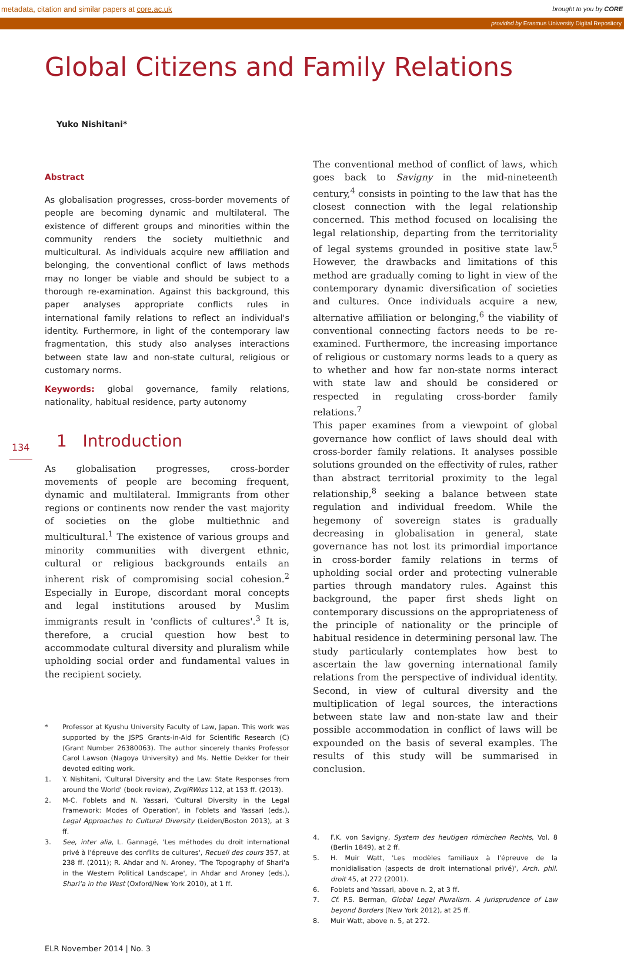metadata, citation and similar papers at core.ac.uk brought to you by CORE
provided by Erasmus University Digital Repository
Global Citizens and Family Relations
Yuko Nishitani*
Abstract
As globalisation progresses, cross-border movements of people are becoming dynamic and multilateral. The existence of different groups and minorities within the community renders the society multiethnic and multicultural. As individuals acquire new affiliation and belonging, the conventional conflict of laws methods may no longer be viable and should be subject to a thorough re-examination. Against this background, this paper analyses appropriate conflicts rules in international family relations to reflect an individual's identity. Furthermore, in light of the contemporary law fragmentation, this study also analyses interactions between state law and non-state cultural, religious or customary norms.
Keywords: global governance, family relations, nationality, habitual residence, party autonomy
134 1 Introduction
As globalisation progresses, cross-border movements of people are becoming frequent, dynamic and multilateral. Immigrants from other regions or continents now render the vast majority of societies on the globe multiethnic and multicultural.<sup>1</sup> The existence of various groups and minority communities with divergent ethnic, cultural or religious backgrounds entails an inherent risk of compromising social cohesion.<sup>2</sup> Especially in Europe, discordant moral concepts and legal institutions aroused by Muslim immigrants result in 'conflicts of cultures'.<sup>3</sup> It is, therefore, a crucial question how best to accommodate cultural diversity and pluralism while upholding social order and fundamental values in the recipient society.
* Professor at Kyushu University Faculty of Law, Japan. This work was supported by the JSPS Grants-in-Aid for Scientific Research (C) (Grant Number 26380063). The author sincerely thanks Professor Carol Lawson (Nagoya University) and Ms. Nettie Dekker for their devoted editing work.
1. Y. Nishitani, 'Cultural Diversity and the Law: State Responses from around the World' (book review), ZvglRWiss 112, at 153 ff. (2013).
2. M-C. Foblets and N. Yassari, 'Cultural Diversity in the Legal Framework: Modes of Operation', in Foblets and Yassari (eds.), Legal Approaches to Cultural Diversity (Leiden/Boston 2013), at 3 ff.
3. See, inter alia, L. Gannagé, 'Les méthodes du droit international privé à l'épreuve des conflits de cultures', Recueil des cours 357, at 238 ff. (2011); R. Ahdar and N. Aroney, 'The Topography of Shari'a in the Western Political Landscape', in Ahdar and Aroney (eds.), Shari'a in the West (Oxford/New York 2010), at 1 ff.
The conventional method of conflict of laws, which goes back to Savigny in the mid-nineteenth century,<sup>4</sup> consists in pointing to the law that has the closest connection with the legal relationship concerned. This method focused on localising the legal relationship, departing from the territoriality of legal systems grounded in positive state law.<sup>5</sup> However, the drawbacks and limitations of this method are gradually coming to light in view of the contemporary dynamic diversification of societies and cultures. Once individuals acquire a new, alternative affiliation or belonging,<sup>6</sup> the viability of conventional connecting factors needs to be re-examined. Furthermore, the increasing importance of religious or customary norms leads to a query as to whether and how far non-state norms interact with state law and should be considered or respected in regulating cross-border family relations.<sup>7</sup>
This paper examines from a viewpoint of global governance how conflict of laws should deal with cross-border family relations. It analyses possible solutions grounded on the effectivity of rules, rather than abstract territorial proximity to the legal relationship,<sup>8</sup> seeking a balance between state regulation and individual freedom. While the hegemony of sovereign states is gradually decreasing in globalisation in general, state governance has not lost its primordial importance in cross-border family relations in terms of upholding social order and protecting vulnerable parties through mandatory rules. Against this background, the paper first sheds light on contemporary discussions on the appropriateness of the principle of nationality or the principle of habitual residence in determining personal law. The study particularly contemplates how best to ascertain the law governing international family relations from the perspective of individual identity. Second, in view of cultural diversity and the multiplication of legal sources, the interactions between state law and non-state law and their possible accommodation in conflict of laws will be expounded on the basis of several examples. The results of this study will be summarised in conclusion.
4. F.K. von Savigny, System des heutigen römischen Rechts, Vol. 8 (Berlin 1849), at 2 ff.
5. H. Muir Watt, 'Les modèles familiaux à l'épreuve de la monidialisation (aspects de droit international privé)', Arch. phil. droit 45, at 272 (2001).
6. Foblets and Yassari, above n. 2, at 3 ff.
7. Cf. P.S. Berman, Global Legal Pluralism. A Jurisprudence of Law beyond Borders (New York 2012), at 25 ff.
8. Muir Watt, above n. 5, at 272.
ELR November 2014 | No. 3